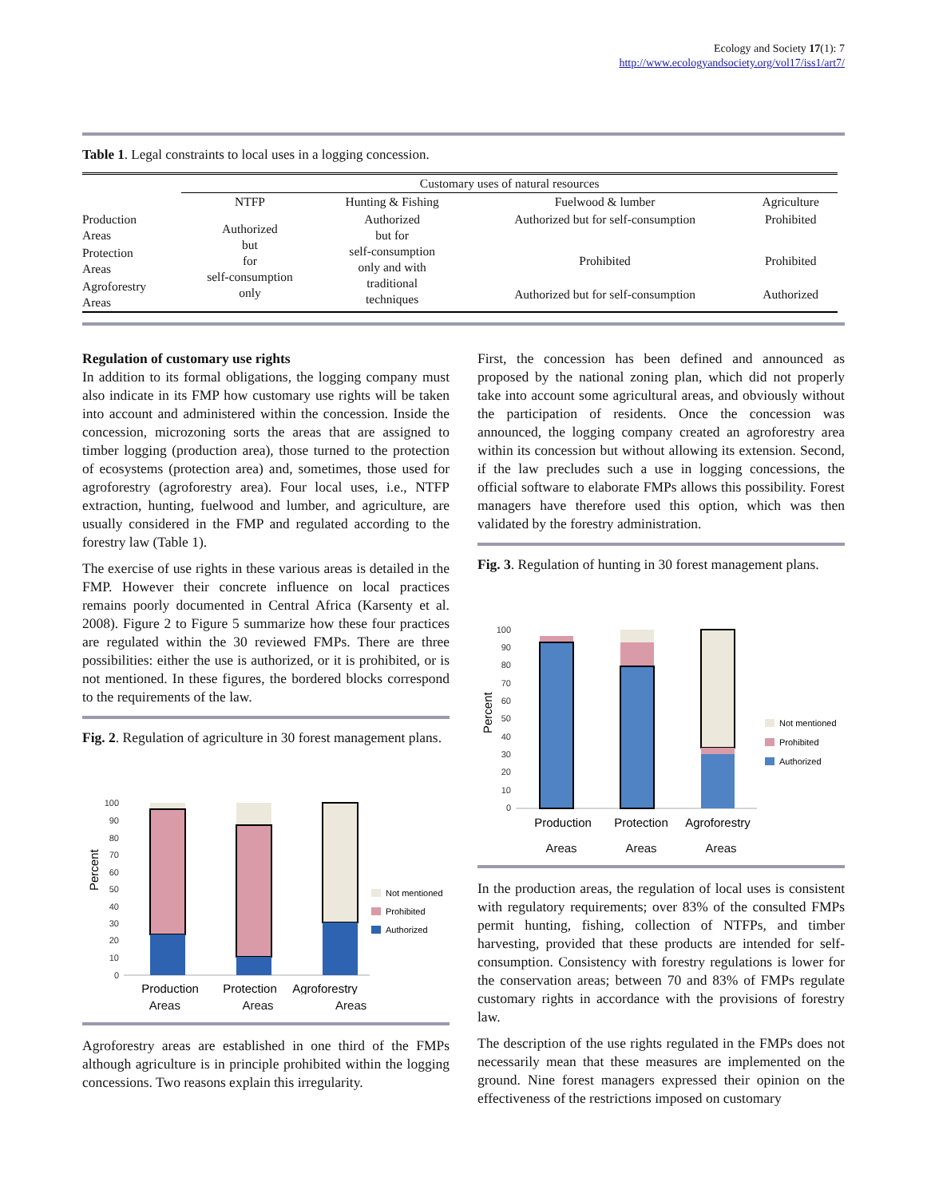Ecology and Society 17(1): 7
http://www.ecologyandsociety.org/vol17/iss1/art7/
Table 1. Legal constraints to local uses in a logging concession.
| | Customary uses of natural resources | | | |
| --- | --- | --- | --- | --- |
| | NTFP | Hunting & Fishing | Fuelwood & lumber | Agriculture |
| Production Areas | Authorized but for self-consumption only | Authorized but for self-consumption only and with traditional techniques | Authorized but for self-consumption | Prohibited |
| Protection Areas | | | Prohibited | Prohibited |
| Agroforestry Areas | | | Authorized but for self-consumption | Authorized |
Regulation of customary use rights
In addition to its formal obligations, the logging company must also indicate in its FMP how customary use rights will be taken into account and administered within the concession. Inside the concession, microzoning sorts the areas that are assigned to timber logging (production area), those turned to the protection of ecosystems (protection area) and, sometimes, those used for agroforestry (agroforestry area). Four local uses, i.e., NTFP extraction, hunting, fuelwood and lumber, and agriculture, are usually considered in the FMP and regulated according to the forestry law (Table 1).
The exercise of use rights in these various areas is detailed in the FMP. However their concrete influence on local practices remains poorly documented in Central Africa (Karsenty et al. 2008). Figure 2 to Figure 5 summarize how these four practices are regulated within the 30 reviewed FMPs. There are three possibilities: either the use is authorized, or it is prohibited, or is not mentioned. In these figures, the bordered blocks correspond to the requirements of the law.
Fig. 2. Regulation of agriculture in 30 forest management plans.
Percent
100
90
80
70
60
50
40
30
20
10
0
Not mentioned
Prohibited
Authorized
Production
Protection
Agroforestry
Areas Areas Areas
Agroforestry areas are established in one third of the FMPs although agriculture is in principle prohibited within the logging concessions. Two reasons explain this irregularity.
First, the concession has been defined and announced as proposed by the national zoning plan, which did not properly take into account some agricultural areas, and obviously without the participation of residents. Once the concession was announced, the logging company created an agroforestry area within its concession but without allowing its extension. Second, if the law precludes such a use in logging concessions, the official software to elaborate FMPs allows this possibility. Forest managers have therefore used this option, which was then validated by the forestry administration.
Fig. 3. Regulation of hunting in 30 forest management plans.
Percent
100
90
80
70
60
50
40
30
20
10
0
Not mentioned
Prohibited
Authorized
Production
Protection
Agroforestry
Areas Areas Areas
In the production areas, the regulation of local uses is consistent with regulatory requirements; over 83% of the consulted FMPs permit hunting, fishing, collection of NTFPs, and timber harvesting, provided that these products are intended for self-consumption. Consistency with forestry regulations is lower for the conservation areas; between 70 and 83% of FMPs regulate customary rights in accordance with the provisions of forestry law.
The description of the use rights regulated in the FMPs does not necessarily mean that these measures are implemented on the ground. Nine forest managers expressed their opinion on the effectiveness of the restrictions imposed on customary